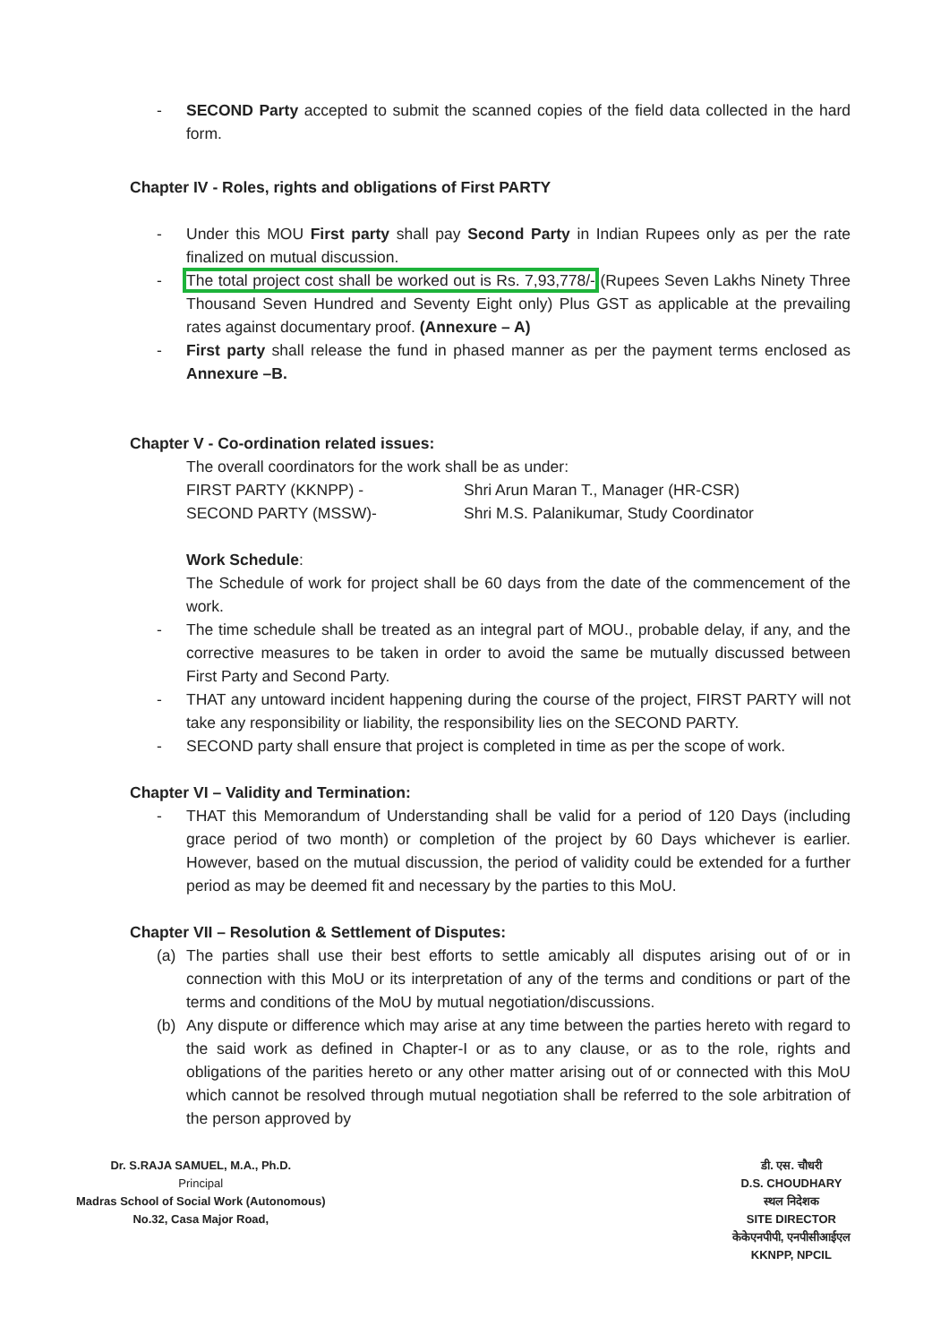- SECOND Party accepted to submit the scanned copies of the field data collected in the hard form.
Chapter IV - Roles, rights and obligations of First PARTY
- Under this MOU First party shall pay Second Party in Indian Rupees only as per the rate finalized on mutual discussion.
- The total project cost shall be worked out is Rs. 7,93,778/- (Rupees Seven Lakhs Ninety Three Thousand Seven Hundred and Seventy Eight only) Plus GST as applicable at the prevailing rates against documentary proof. (Annexure – A)
- First party shall release the fund in phased manner as per the payment terms enclosed as Annexure –B.
Chapter V - Co-ordination related issues:
The overall coordinators for the work shall be as under:
FIRST PARTY (KKNPP) - Shri Arun Maran T., Manager (HR-CSR)
SECOND PARTY (MSSW)- Shri M.S. Palanikumar, Study Coordinator
Work Schedule:
The Schedule of work for project shall be 60 days from the date of the commencement of the work.
- The time schedule shall be treated as an integral part of MOU., probable delay, if any, and the corrective measures to be taken in order to avoid the same be mutually discussed between First Party and Second Party.
- THAT any untoward incident happening during the course of the project, FIRST PARTY will not take any responsibility or liability, the responsibility lies on the SECOND PARTY.
- SECOND party shall ensure that project is completed in time as per the scope of work.
Chapter VI – Validity and Termination:
- THAT this Memorandum of Understanding shall be valid for a period of 120 Days (including grace period of two month) or completion of the project by 60 Days whichever is earlier. However, based on the mutual discussion, the period of validity could be extended for a further period as may be deemed fit and necessary by the parties to this MoU.
Chapter VII – Resolution & Settlement of Disputes:
(a) The parties shall use their best efforts to settle amicably all disputes arising out of or in connection with this MoU or its interpretation of any of the terms and conditions or part of the terms and conditions of the MoU by mutual negotiation/discussions.
(b) Any dispute or difference which may arise at any time between the parties hereto with regard to the said work as defined in Chapter-I or as to any clause, or as to the role, rights and obligations of the parities hereto or any other matter arising out of or connected with this MoU which cannot be resolved through mutual negotiation shall be referred to the sole arbitration of the person approved by
Dr. S.RAJA SAMUEL, M.A., Ph.D.
Principal
Madras School of Social Work (Autonomous)
No.32, Casa Major Road,
डी. एस. चौधरी
D.S. CHOUDHARY
स्थल निदेशक
SITE DIRECTOR
केकेएनपीपी, एनपीसीआईएल
KKNPP, NPCIL